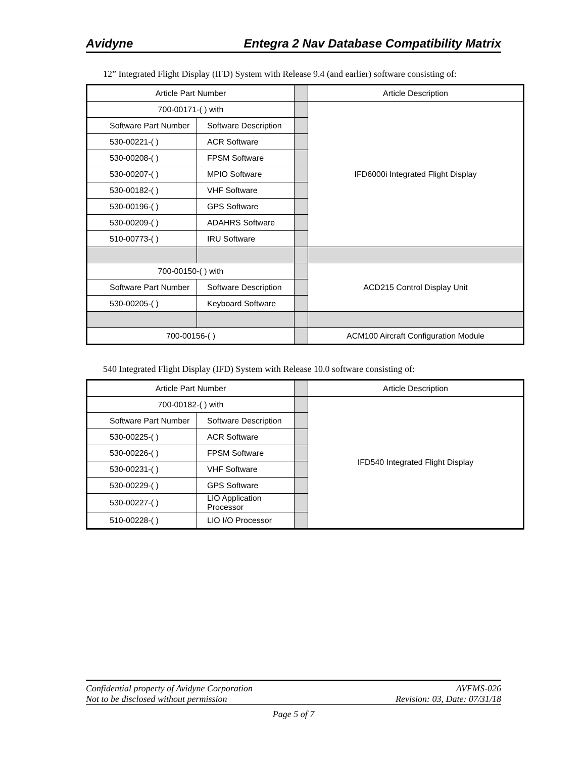Avidyne Entegra 2 Nav Database Compatibility Matrix
12” Integrated Flight Display (IFD) System with Release 9.4 (and earlier) software consisting of:
| Article Part Number | | | Article Description |
| 700-00171-( ) with | | | IFD6000i Integrated Flight Display |
| Software Part Number | Software Description | | |
| 530-00221-( ) | ACR Software | | |
| 530-00208-( ) | FPSM Software | | |
| 530-00207-( ) | MPIO Software | | |
| 530-00182-( ) | VHF Software | | |
| 530-00196-( ) | GPS Software | | |
| 530-00209-( ) | ADAHRS Software | | |
| 510-00773-( ) | IRU Software | | |
| 700-00150-( ) with | | | ACD215 Control Display Unit |
| Software Part Number | Software Description | | |
| 530-00205-( ) | Keyboard Software | | |
| 700-00156-( ) | | | ACM100 Aircraft Configuration Module |
540 Integrated Flight Display (IFD) System with Release 10.0 software consisting of:
| Article Part Number | | | Article Description |
| 700-00182-( ) with | | | IFD540 Integrated Flight Display |
| Software Part Number | Software Description | | |
| 530-00225-( ) | ACR Software | | |
| 530-00226-( ) | FPSM Software | | |
| 530-00231-( ) | VHF Software | | |
| 530-00229-( ) | GPS Software | | |
| 530-00227-( ) | LIO Application Processor | | |
| 510-00228-( ) | LIO I/O Processor | | |
Confidential property of Avidyne Corporation AVFMS-026
Not to be disclosed without permission Revision: 03, Date: 07/31/18
Page 5 of 7